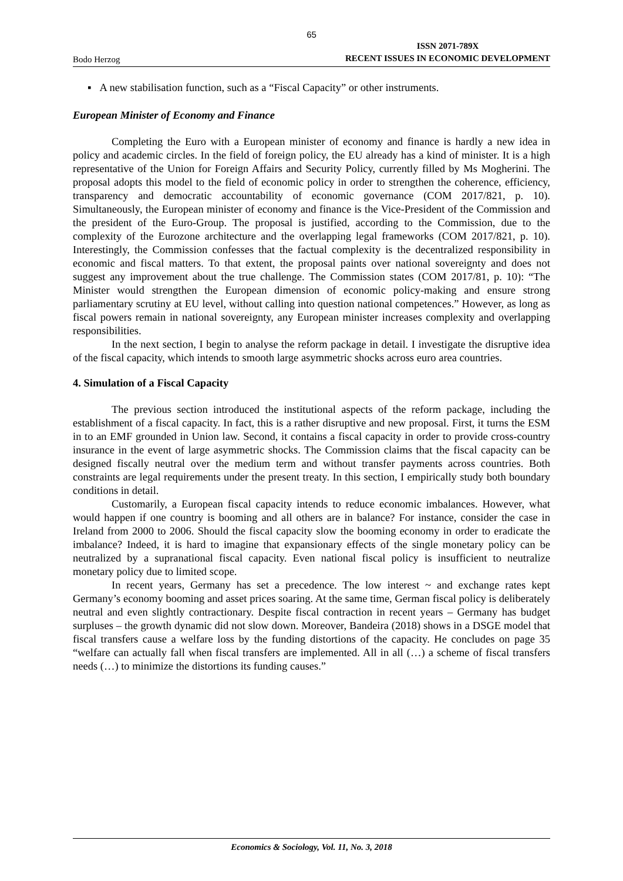65
Bodo Herzog
ISSN 2071-789X
RECENT ISSUES IN ECONOMIC DEVELOPMENT
▪ A new stabilisation function, such as a “Fiscal Capacity” or other instruments.
European Minister of Economy and Finance
Completing the Euro with a European minister of economy and finance is hardly a new idea in policy and academic circles. In the field of foreign policy, the EU already has a kind of minister. It is a high representative of the Union for Foreign Affairs and Security Policy, currently filled by Ms Mogherini. The proposal adopts this model to the field of economic policy in order to strengthen the coherence, efficiency, transparency and democratic accountability of economic governance (COM 2017/821, p. 10). Simultaneously, the European minister of economy and finance is the Vice-President of the Commission and the president of the Euro-Group. The proposal is justified, according to the Commission, due to the complexity of the Eurozone architecture and the overlapping legal frameworks (COM 2017/821, p. 10). Interestingly, the Commission confesses that the factual complexity is the decentralized responsibility in economic and fiscal matters. To that extent, the proposal paints over national sovereignty and does not suggest any improvement about the true challenge. The Commission states (COM 2017/81, p. 10): “The Minister would strengthen the European dimension of economic policy-making and ensure strong parliamentary scrutiny at EU level, without calling into question national competences.” However, as long as fiscal powers remain in national sovereignty, any European minister increases complexity and overlapping responsibilities.
In the next section, I begin to analyse the reform package in detail. I investigate the disruptive idea of the fiscal capacity, which intends to smooth large asymmetric shocks across euro area countries.
4. Simulation of a Fiscal Capacity
The previous section introduced the institutional aspects of the reform package, including the establishment of a fiscal capacity. In fact, this is a rather disruptive and new proposal. First, it turns the ESM in to an EMF grounded in Union law. Second, it contains a fiscal capacity in order to provide cross-country insurance in the event of large asymmetric shocks. The Commission claims that the fiscal capacity can be designed fiscally neutral over the medium term and without transfer payments across countries. Both constraints are legal requirements under the present treaty. In this section, I empirically study both boundary conditions in detail.
Customarily, a European fiscal capacity intends to reduce economic imbalances. However, what would happen if one country is booming and all others are in balance? For instance, consider the case in Ireland from 2000 to 2006. Should the fiscal capacity slow the booming economy in order to eradicate the imbalance? Indeed, it is hard to imagine that expansionary effects of the single monetary policy can be neutralized by a supranational fiscal capacity. Even national fiscal policy is insufficient to neutralize monetary policy due to limited scope.
In recent years, Germany has set a precedence. The low interest ~ and exchange rates kept Germany’s economy booming and asset prices soaring. At the same time, German fiscal policy is deliberately neutral and even slightly contractionary. Despite fiscal contraction in recent years – Germany has budget surpluses – the growth dynamic did not slow down. Moreover, Bandeira (2018) shows in a DSGE model that fiscal transfers cause a welfare loss by the funding distortions of the capacity. He concludes on page 35 “welfare can actually fall when fiscal transfers are implemented. All in all (…) a scheme of fiscal transfers needs (…) to minimize the distortions its funding causes.”
Economics & Sociology, Vol. 11, No. 3, 2018